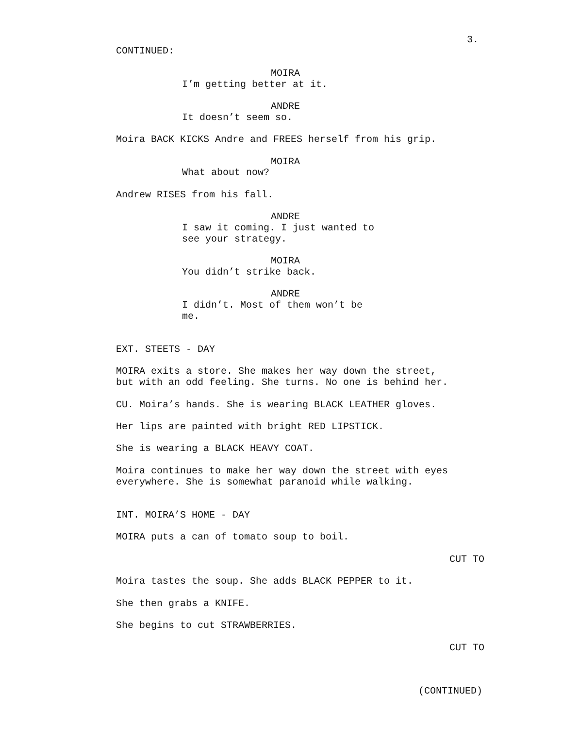3.
CONTINUED:
MOIRA
I’m getting better at it.
ANDRE
It doesn’t seem so.
Moira BACK KICKS Andre and FREES herself from his grip.
MOIRA
What about now?
Andrew RISES from his fall.
ANDRE
I saw it coming. I just wanted to see your strategy.
MOIRA
You didn’t strike back.
ANDRE
I didn’t. Most of them won’t be me.
EXT. STEETS - DAY
MOIRA exits a store. She makes her way down the street, but with an odd feeling. She turns. No one is behind her.
CU. Moira’s hands. She is wearing BLACK LEATHER gloves.
Her lips are painted with bright RED LIPSTICK.
She is wearing a BLACK HEAVY COAT.
Moira continues to make her way down the street with eyes everywhere. She is somewhat paranoid while walking.
INT. MOIRA’S HOME - DAY
MOIRA puts a can of tomato soup to boil.
CUT TO
Moira tastes the soup. She adds BLACK PEPPER to it.
She then grabs a KNIFE.
She begins to cut STRAWBERRIES.
CUT TO
(CONTINUED)